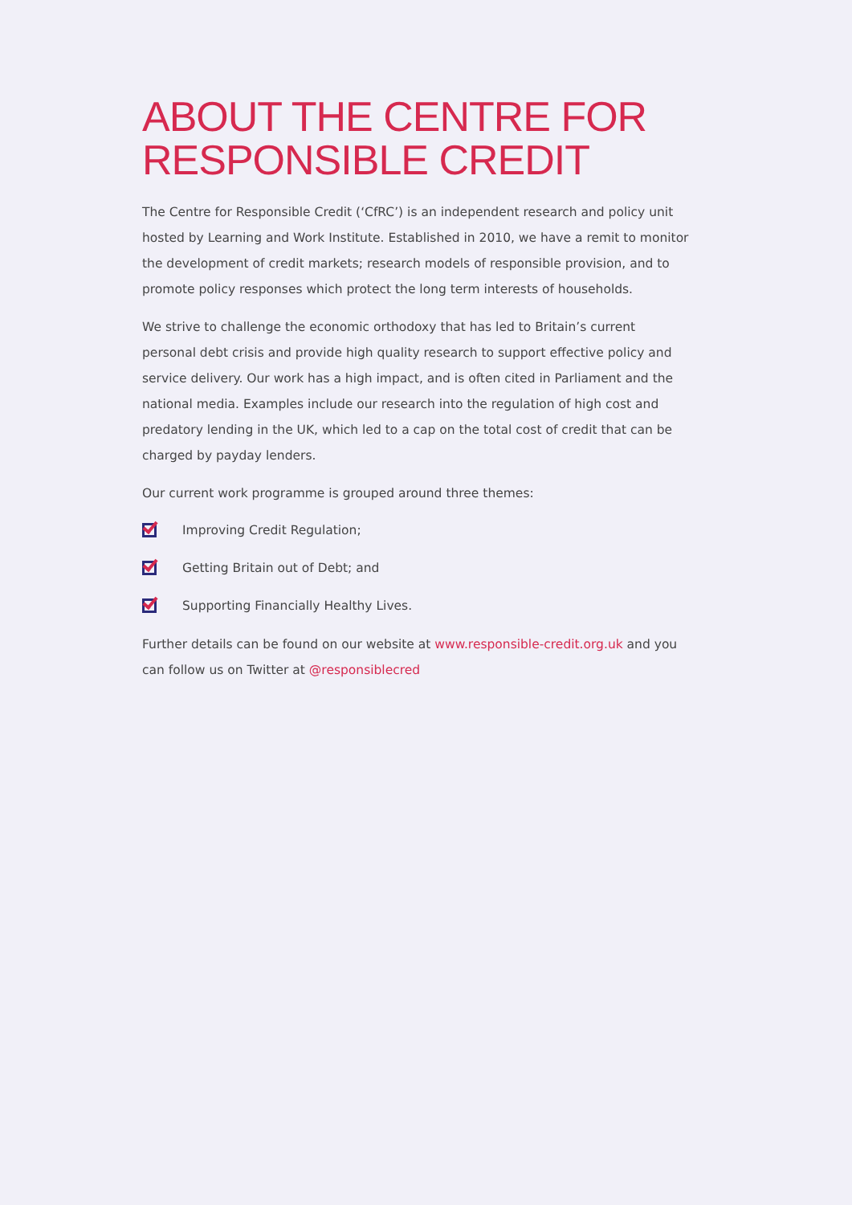ABOUT THE CENTRE FOR RESPONSIBLE CREDIT
The Centre for Responsible Credit (‘CfRC’) is an independent research and policy unit hosted by Learning and Work Institute. Established in 2010, we have a remit to monitor the development of credit markets; research models of responsible provision, and to promote policy responses which protect the long term interests of households.
We strive to challenge the economic orthodoxy that has led to Britain’s current personal debt crisis and provide high quality research to support effective policy and service delivery. Our work has a high impact, and is often cited in Parliament and the national media. Examples include our research into the regulation of high cost and predatory lending in the UK, which led to a cap on the total cost of credit that can be charged by payday lenders.
Our current work programme is grouped around three themes:
Improving Credit Regulation;
Getting Britain out of Debt; and
Supporting Financially Healthy Lives.
Further details can be found on our website at www.responsible-credit.org.uk and you can follow us on Twitter at @responsiblecred